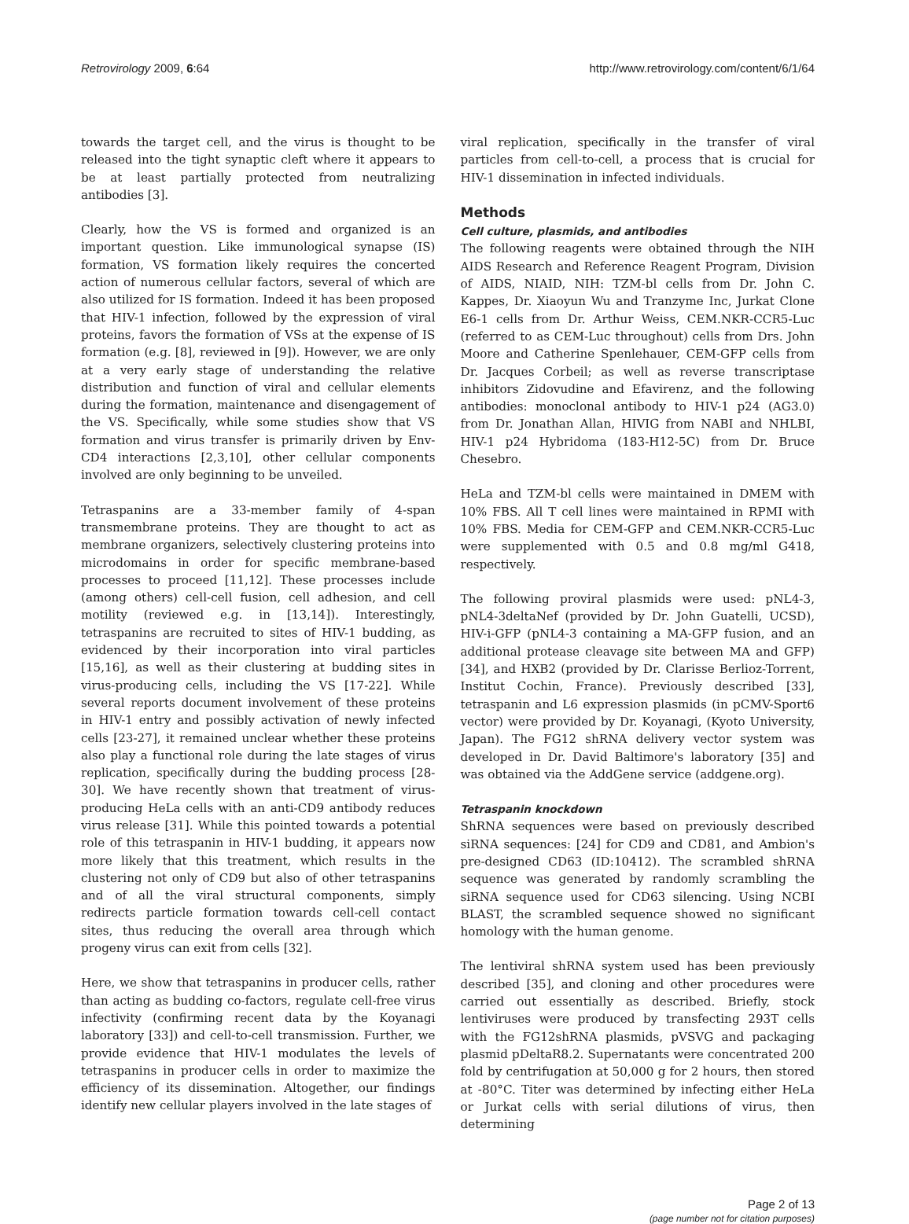Retrovirology 2009, 6:64 http://www.retrovirology.com/content/6/1/64
towards the target cell, and the virus is thought to be released into the tight synaptic cleft where it appears to be at least partially protected from neutralizing antibodies [3].
Clearly, how the VS is formed and organized is an important question. Like immunological synapse (IS) formation, VS formation likely requires the concerted action of numerous cellular factors, several of which are also utilized for IS formation. Indeed it has been proposed that HIV-1 infection, followed by the expression of viral proteins, favors the formation of VSs at the expense of IS formation (e.g. [8], reviewed in [9]). However, we are only at a very early stage of understanding the relative distribution and function of viral and cellular elements during the formation, maintenance and disengagement of the VS. Specifically, while some studies show that VS formation and virus transfer is primarily driven by Env-CD4 interactions [2,3,10], other cellular components involved are only beginning to be unveiled.
Tetraspanins are a 33-member family of 4-span transmembrane proteins. They are thought to act as membrane organizers, selectively clustering proteins into microdomains in order for specific membrane-based processes to proceed [11,12]. These processes include (among others) cell-cell fusion, cell adhesion, and cell motility (reviewed e.g. in [13,14]). Interestingly, tetraspanins are recruited to sites of HIV-1 budding, as evidenced by their incorporation into viral particles [15,16], as well as their clustering at budding sites in virus-producing cells, including the VS [17-22]. While several reports document involvement of these proteins in HIV-1 entry and possibly activation of newly infected cells [23-27], it remained unclear whether these proteins also play a functional role during the late stages of virus replication, specifically during the budding process [28-30]. We have recently shown that treatment of virus-producing HeLa cells with an anti-CD9 antibody reduces virus release [31]. While this pointed towards a potential role of this tetraspanin in HIV-1 budding, it appears now more likely that this treatment, which results in the clustering not only of CD9 but also of other tetraspanins and of all the viral structural components, simply redirects particle formation towards cell-cell contact sites, thus reducing the overall area through which progeny virus can exit from cells [32].
Here, we show that tetraspanins in producer cells, rather than acting as budding co-factors, regulate cell-free virus infectivity (confirming recent data by the Koyanagi laboratory [33]) and cell-to-cell transmission. Further, we provide evidence that HIV-1 modulates the levels of tetraspanins in producer cells in order to maximize the efficiency of its dissemination. Altogether, our findings identify new cellular players involved in the late stages of
viral replication, specifically in the transfer of viral particles from cell-to-cell, a process that is crucial for HIV-1 dissemination in infected individuals.
Methods
Cell culture, plasmids, and antibodies
The following reagents were obtained through the NIH AIDS Research and Reference Reagent Program, Division of AIDS, NIAID, NIH: TZM-bl cells from Dr. John C. Kappes, Dr. Xiaoyun Wu and Tranzyme Inc, Jurkat Clone E6-1 cells from Dr. Arthur Weiss, CEM.NKR-CCR5-Luc (referred to as CEM-Luc throughout) cells from Drs. John Moore and Catherine Spenlehauer, CEM-GFP cells from Dr. Jacques Corbeil; as well as reverse transcriptase inhibitors Zidovudine and Efavirenz, and the following antibodies: monoclonal antibody to HIV-1 p24 (AG3.0) from Dr. Jonathan Allan, HIVIG from NABI and NHLBI, HIV-1 p24 Hybridoma (183-H12-5C) from Dr. Bruce Chesebro.
HeLa and TZM-bl cells were maintained in DMEM with 10% FBS. All T cell lines were maintained in RPMI with 10% FBS. Media for CEM-GFP and CEM.NKR-CCR5-Luc were supplemented with 0.5 and 0.8 mg/ml G418, respectively.
The following proviral plasmids were used: pNL4-3, pNL4-3deltaNef (provided by Dr. John Guatelli, UCSD), HIV-i-GFP (pNL4-3 containing a MA-GFP fusion, and an additional protease cleavage site between MA and GFP) [34], and HXB2 (provided by Dr. Clarisse Berlioz-Torrent, Institut Cochin, France). Previously described [33], tetraspanin and L6 expression plasmids (in pCMV-Sport6 vector) were provided by Dr. Koyanagi, (Kyoto University, Japan). The FG12 shRNA delivery vector system was developed in Dr. David Baltimore's laboratory [35] and was obtained via the AddGene service (addgene.org).
Tetraspanin knockdown
ShRNA sequences were based on previously described siRNA sequences: [24] for CD9 and CD81, and Ambion's pre-designed CD63 (ID:10412). The scrambled shRNA sequence was generated by randomly scrambling the siRNA sequence used for CD63 silencing. Using NCBI BLAST, the scrambled sequence showed no significant homology with the human genome.
The lentiviral shRNA system used has been previously described [35], and cloning and other procedures were carried out essentially as described. Briefly, stock lentiviruses were produced by transfecting 293T cells with the FG12shRNA plasmids, pVSVG and packaging plasmid pDeltaR8.2. Supernatants were concentrated 200 fold by centrifugation at 50,000 g for 2 hours, then stored at -80°C. Titer was determined by infecting either HeLa or Jurkat cells with serial dilutions of virus, then determining
Page 2 of 13
(page number not for citation purposes)